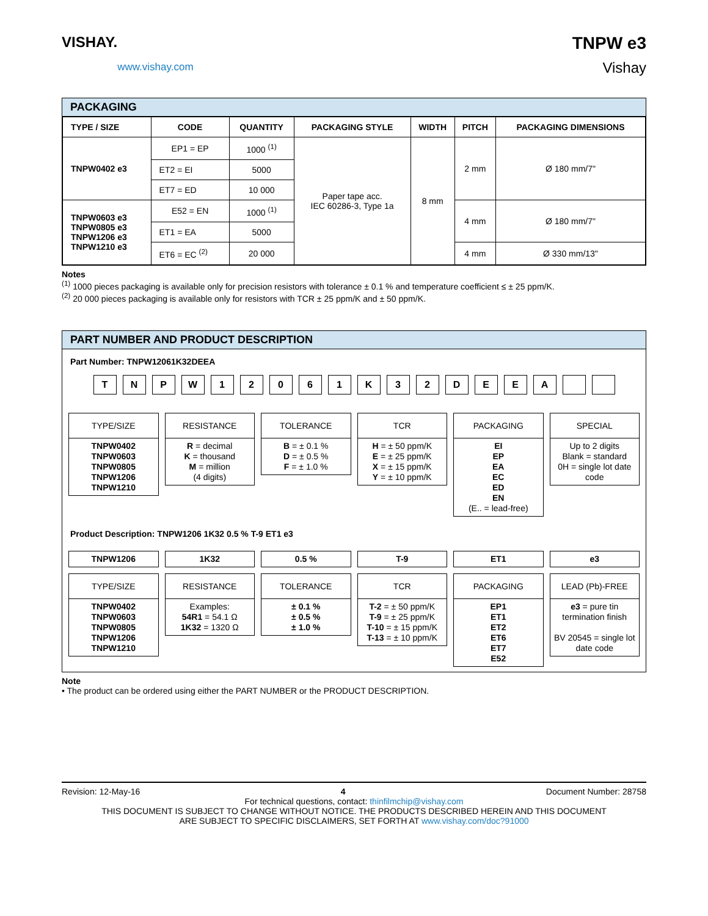VISHAY.
www.vishay.com
TNPW e3
Vishay
PACKAGING
| TYPE / SIZE | CODE | QUANTITY | PACKAGING STYLE | WIDTH | PITCH | PACKAGING DIMENSIONS |
| --- | --- | --- | --- | --- | --- | --- |
| TNPW0402 e3 | EP1 = EP | 1000 <sup>(1)</sup> | Paper tape acc. IEC 60286-3, Type 1a | 8 mm | 2 mm | Ø 180 mm/7" |
| | ET2 = EI | 5000 | | | | |
| | ET7 = ED | 10 000 | | | | |
| TNPW0603 e3 TNPW0805 e3 TNPW1206 e3 TNPW1210 e3 | E52 = EN | 1000 <sup>(1)</sup> | | | 4 mm | Ø 180 mm/7" |
| | ET1 = EA | 5000 | | | | |
| | ET6 = EC <sup>(2)</sup> | 20 000 | | | 4 mm | Ø 330 mm/13" |
Notes
<sup>(1)</sup> 1000 pieces packaging is available only for precision resistors with tolerance ± 0.1 % and temperature coefficient ≤ ± 25 ppm/K.
<sup>(2)</sup> 20 000 pieces packaging is available only for resistors with TCR ± 25 ppm/K and ± 50 ppm/K.
PART NUMBER AND PRODUCT DESCRIPTION
Part Number: TNPW12061K32DEEA
T N P W 1 2 0 6 1 K 3 2 D E E A
TYPE/SIZE
TNPW0402
TNPW0603
TNPW0805
TNPW1206
TNPW1210
RESISTANCE
R = decimal
K = thousand
M = million
(4 digits)
TOLERANCE
B = ± 0.1 %
D = ± 0.5 %
F = ± 1.0 %
TCR
H = ± 50 ppm/K
E = ± 25 ppm/K
X = ± 15 ppm/K
Y = ± 10 ppm/K
PACKAGING
EI
EP
EA
EC
ED
EN
(E.. = lead-free)
SPECIAL
Up to 2 digits
Blank = standard
0H = single lot date code
Product Description: TNPW1206 1K32 0.5 % T-9 ET1 e3
TNPW1206 1K32 0.5 % T-9 ET1 e3
TYPE/SIZE
TNPW0402
TNPW0603
TNPW0805
TNPW1206
TNPW1210
RESISTANCE
Examples:
54R1 = 54.1 Ω
1K32 = 1320 Ω
TOLERANCE
± 0.1 %
± 0.5 %
± 1.0 %
TCR
T-2 = ± 50 ppm/K
T-9 = ± 25 ppm/K
T-10 = ± 15 ppm/K
T-13 = ± 10 ppm/K
PACKAGING
EP1
ET1
ET2
ET6
ET7
E52
LEAD (Pb)-FREE
e3 = pure tin termination finish
BV 20545 = single lot date code
Note
• The product can be ordered using either the PART NUMBER or the PRODUCT DESCRIPTION.
Revision: 12-May-16 4 Document Number: 28758
For technical questions, contact: thinfilmchip@vishay.com
THIS DOCUMENT IS SUBJECT TO CHANGE WITHOUT NOTICE. THE PRODUCTS DESCRIBED HEREIN AND THIS DOCUMENT
ARE SUBJECT TO SPECIFIC DISCLAIMERS, SET FORTH AT www.vishay.com/doc?91000